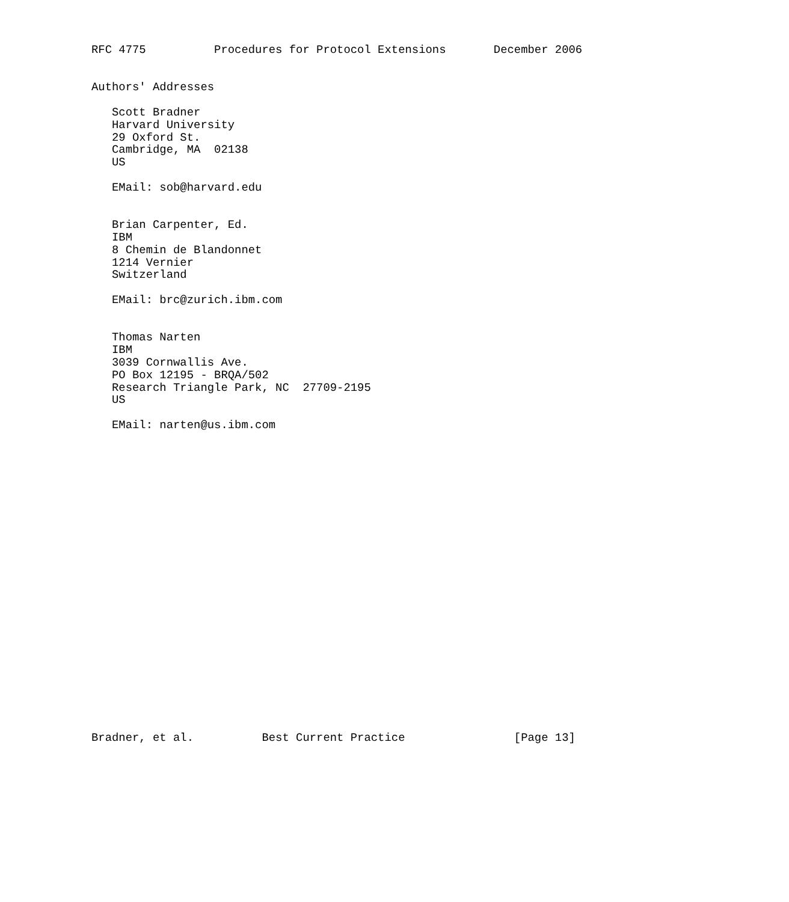RFC 4775          Procedures for Protocol Extensions       December 2006


Authors' Addresses

   Scott Bradner
   Harvard University
   29 Oxford St.
   Cambridge, MA  02138
   US

   EMail: sob@harvard.edu


   Brian Carpenter, Ed.
   IBM
   8 Chemin de Blandonnet
   1214 Vernier
   Switzerland

   EMail: brc@zurich.ibm.com


   Thomas Narten
   IBM
   3039 Cornwallis Ave.
   PO Box 12195 - BRQA/502
   Research Triangle Park, NC  27709-2195
   US

   EMail: narten@us.ibm.com
























Bradner, et al.          Best Current Practice                [Page 13]